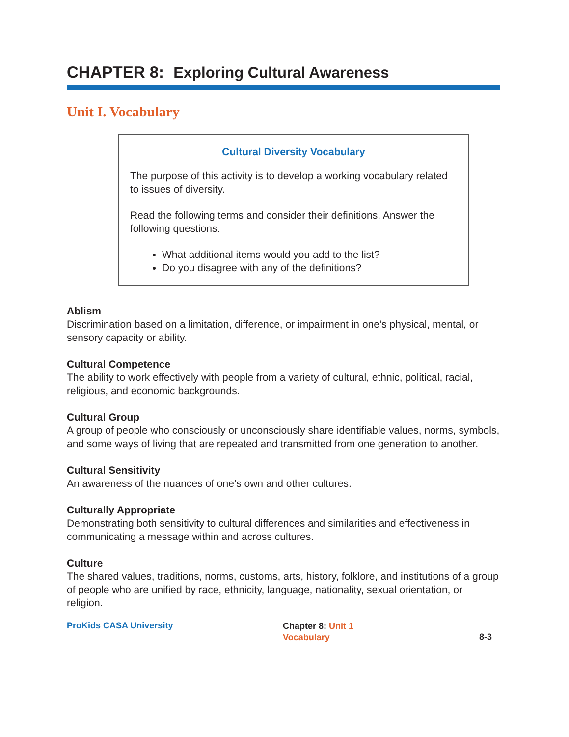CHAPTER 8: Exploring Cultural Awareness
Unit I. Vocabulary
Cultural Diversity Vocabulary
The purpose of this activity is to develop a working vocabulary related to issues of diversity.
Read the following terms and consider their definitions. Answer the following questions:
What additional items would you add to the list?
Do you disagree with any of the definitions?
Ablism
Discrimination based on a limitation, difference, or impairment in one’s physical, mental, or sensory capacity or ability.
Cultural Competence
The ability to work effectively with people from a variety of cultural, ethnic, political, racial, religious, and economic backgrounds.
Cultural Group
A group of people who consciously or unconsciously share identifiable values, norms, symbols, and some ways of living that are repeated and transmitted from one generation to another.
Cultural Sensitivity
An awareness of the nuances of one’s own and other cultures.
Culturally Appropriate
Demonstrating both sensitivity to cultural differences and similarities and effectiveness in communicating a message within and across cultures.
Culture
The shared values, traditions, norms, customs, arts, history, folklore, and institutions of a group of people who are unified by race, ethnicity, language, nationality, sexual orientation, or religion.
ProKids CASA University
Chapter 8: Unit 1
Vocabulary
8-3